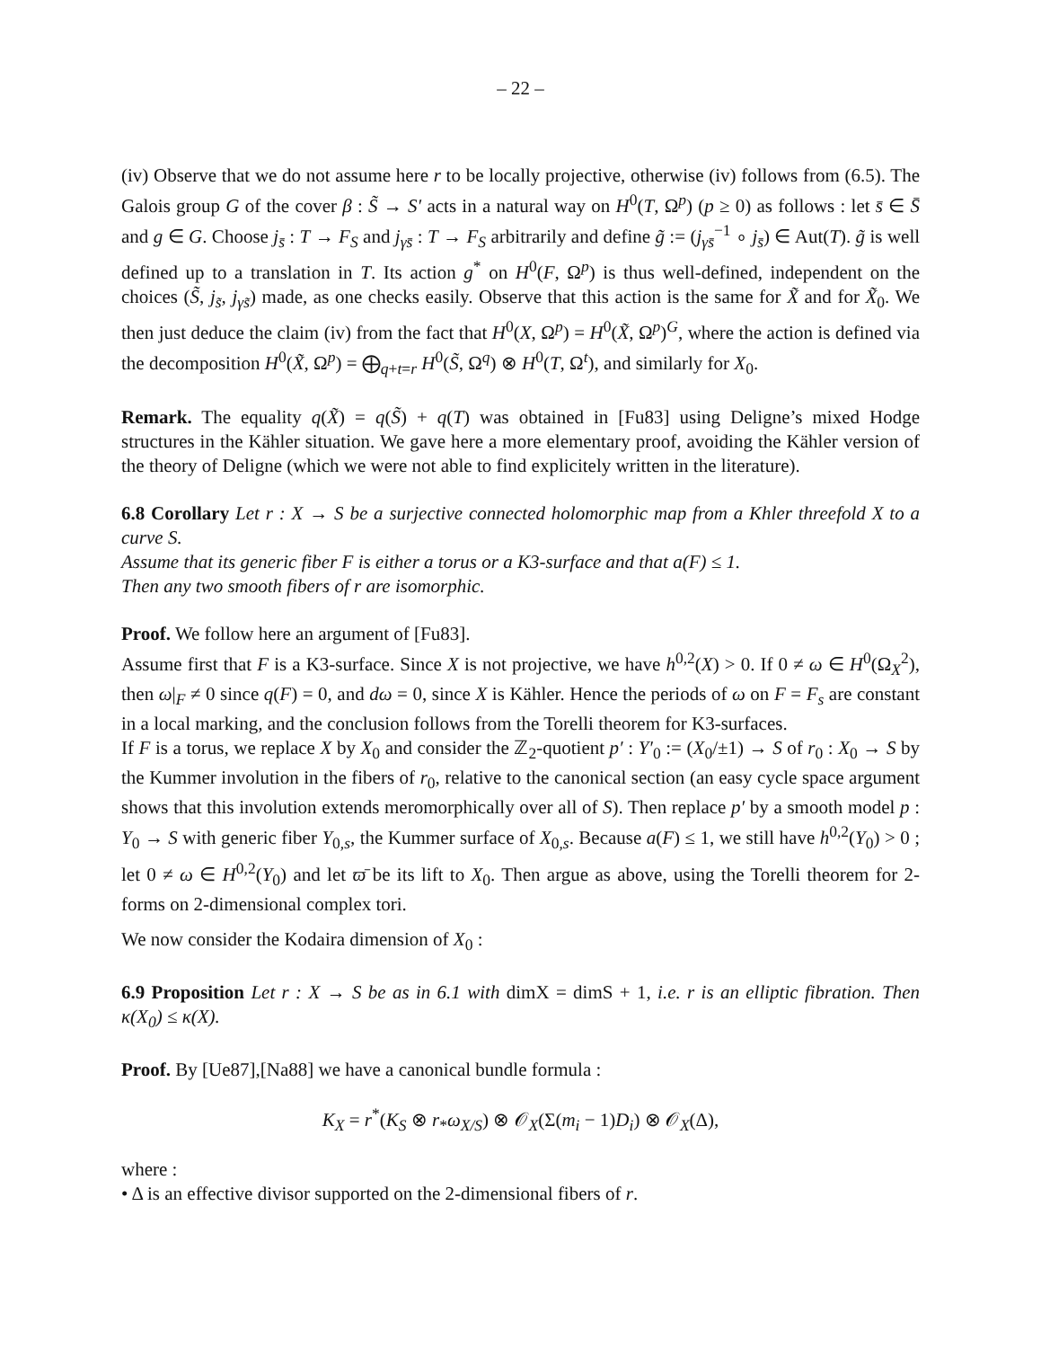– 22 –
(iv) Observe that we do not assume here r to be locally projective, otherwise (iv) follows from (6.5). The Galois group G of the cover β : S̃ → S′ acts in a natural way on H<sup>0</sup>(T, Ω<sup>p</sup>) (p ≥ 0) as follows : let s̄ ∈ S̄ and g ∈ G. Choose j<sub>s̄</sub> : T → F<sub>S</sub> and j<sub>γs̄</sub> : T → F<sub>S</sub> arbitrarily and define g̃ := (j<sub>γs̄</sub><sup>−1</sup> ∘ j<sub>s̄</sub>) ∈ Aut(T). g̃ is well defined up to a translation in T. Its action g<sup>*</sup> on H<sup>0</sup>(F, Ω<sup>p</sup>) is thus well-defined, independent on the choices (S̃, j<sub>s̃</sub>, j<sub>γs̃</sub>) made, as one checks easily. Observe that this action is the same for X̃ and for X̃<sub>0</sub>. We then just deduce the claim (iv) from the fact that H<sup>0</sup>(X, Ω<sup>p</sup>) = H<sup>0</sup>(X̃, Ω<sup>p</sup>)<sup>G</sup>, where the action is defined via the decomposition H<sup>0</sup>(X̃, Ω<sup>p</sup>) = ⨁<sub>q+t=r</sub> H<sup>0</sup>(S̃, Ω<sup>q</sup>) ⊗ H<sup>0</sup>(T, Ω<sup>t</sup>), and similarly for X<sub>0</sub>.
Remark. The equality q(X̃) = q(S̃) + q(T) was obtained in [Fu83] using Deligne’s mixed Hodge structures in the Kähler situation. We gave here a more elementary proof, avoiding the Kähler version of the theory of Deligne (which we were not able to find explicitely written in the literature).
6.8 Corollary Let r : X → S be a surjective connected holomorphic map from a Khler threefold X to a curve S.
Assume that its generic fiber F is either a torus or a K3-surface and that a(F) ≤ 1.
Then any two smooth fibers of r are isomorphic.
Proof. We follow here an argument of [Fu83].
Assume first that F is a K3-surface. Since X is not projective, we have h<sup>0,2</sup>(X) > 0. If 0 ≠ ω ∈ H<sup>0</sup>(Ω<sub>X</sub><sup>2</sup>), then ω|<sub>F</sub> ≠ 0 since q(F) = 0, and dω = 0, since X is Kähler. Hence the periods of ω on F = F<sub>s</sub> are constant in a local marking, and the conclusion follows from the Torelli theorem for K3-surfaces.
If F is a torus, we replace X by X<sub>0</sub> and consider the ℤ<sub>2</sub>-quotient p′ : Y′<sub>0</sub> := (X<sub>0</sub>/±1) → S of r<sub>0</sub> : X<sub>0</sub> → S by the Kummer involution in the fibers of r<sub>0</sub>, relative to the canonical section (an easy cycle space argument shows that this involution extends meromorphically over all of S). Then replace p′ by a smooth model p : Y<sub>0</sub> → S with generic fiber Y<sub>0,s</sub>, the Kummer surface of X<sub>0,s</sub>. Because a(F) ≤ 1, we still have h<sup>0,2</sup>(Y<sub>0</sub>) > 0 ; let 0 ≠ ω ∈ H<sup>0,2</sup>(Y<sub>0</sub>) and let ϖ̄ be its lift to X<sub>0</sub>. Then argue as above, using the Torelli theorem for 2-forms on 2-dimensional complex tori.
We now consider the Kodaira dimension of X<sub>0</sub> :
6.9 Proposition Let r : X → S be as in 6.1 with dimX = dimS + 1, i.e. r is an elliptic fibration. Then κ(X<sub>0</sub>) ≤ κ(X).
Proof. By [Ue87],[Na88] we have a canonical bundle formula :
K<sub>X</sub> = r<sup>*</sup>(K<sub>S</sub> ⊗ r<sub>*</sub>ω<sub>X/S</sub>) ⊗ 𝒪<sub>X</sub>(Σ(m<sub>i</sub> − 1)D<sub>i</sub>) ⊗ 𝒪<sub>X</sub>(Δ),
where :
• Δ is an effective divisor supported on the 2-dimensional fibers of r.